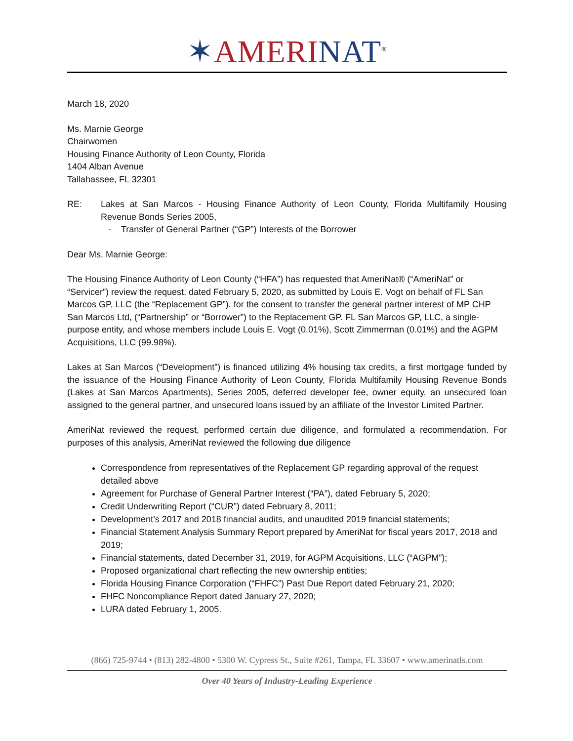✶AMERI NAT<sup>®</sup>
March 18, 2020
Ms. Marnie George
Chairwomen
Housing Finance Authority of Leon County, Florida
1404 Alban Avenue
Tallahassee, FL 32301
RE: Lakes at San Marcos - Housing Finance Authority of Leon County, Florida Multifamily Housing Revenue Bonds Series 2005,
- Transfer of General Partner (“GP”) Interests of the Borrower
Dear Ms. Marnie George:
The Housing Finance Authority of Leon County (“HFA”) has requested that AmeriNat® (“AmeriNat” or “Servicer”) review the request, dated February 5, 2020, as submitted by Louis E. Vogt on behalf of FL San Marcos GP, LLC (the “Replacement GP”), for the consent to transfer the general partner interest of MP CHP San Marcos Ltd, (“Partnership” or “Borrower”) to the Replacement GP. FL San Marcos GP, LLC, a single-purpose entity, and whose members include Louis E. Vogt (0.01%), Scott Zimmerman (0.01%) and the AGPM Acquisitions, LLC (99.98%).
Lakes at San Marcos (“Development”) is financed utilizing 4% housing tax credits, a first mortgage funded by the issuance of the Housing Finance Authority of Leon County, Florida Multifamily Housing Revenue Bonds (Lakes at San Marcos Apartments), Series 2005, deferred developer fee, owner equity, an unsecured loan assigned to the general partner, and unsecured loans issued by an affiliate of the Investor Limited Partner.
AmeriNat reviewed the request, performed certain due diligence, and formulated a recommendation. For purposes of this analysis, AmeriNat reviewed the following due diligence
Correspondence from representatives of the Replacement GP regarding approval of the request detailed above
Agreement for Purchase of General Partner Interest (“PA”), dated February 5, 2020;
Credit Underwriting Report (“CUR”) dated February 8, 2011;
Development’s 2017 and 2018 financial audits, and unaudited 2019 financial statements;
Financial Statement Analysis Summary Report prepared by AmeriNat for fiscal years 2017, 2018 and 2019;
Financial statements, dated December 31, 2019, for AGPM Acquisitions, LLC (“AGPM”);
Proposed organizational chart reflecting the new ownership entities;
Florida Housing Finance Corporation (“FHFC”) Past Due Report dated February 21, 2020;
FHFC Noncompliance Report dated January 27, 2020;
LURA dated February 1, 2005.
(866) 725-9744 • (813) 282-4800 • 5300 W. Cypress St., Suite #261, Tampa, FL 33607 • www.amerinatls.com
Over 40 Years of Industry-Leading Experience